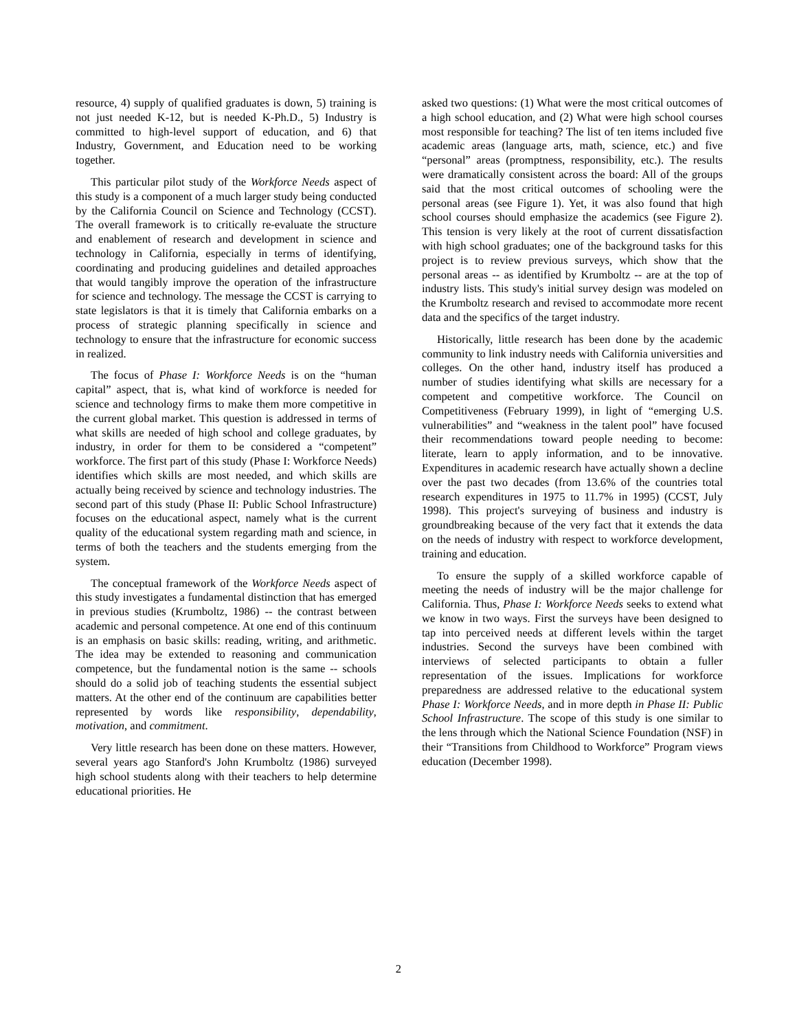resource, 4) supply of qualified graduates is down, 5) training is not just needed K-12, but is needed K-Ph.D., 5) Industry is committed to high-level support of education, and 6) that Industry, Government, and Education need to be working together.
This particular pilot study of the Workforce Needs aspect of this study is a component of a much larger study being conducted by the California Council on Science and Technology (CCST). The overall framework is to critically re-evaluate the structure and enablement of research and development in science and technology in California, especially in terms of identifying, coordinating and producing guidelines and detailed approaches that would tangibly improve the operation of the infrastructure for science and technology. The message the CCST is carrying to state legislators is that it is timely that California embarks on a process of strategic planning specifically in science and technology to ensure that the infrastructure for economic success in realized.
The focus of Phase I: Workforce Needs is on the “human capital” aspect, that is, what kind of workforce is needed for science and technology firms to make them more competitive in the current global market. This question is addressed in terms of what skills are needed of high school and college graduates, by industry, in order for them to be considered a “competent” workforce. The first part of this study (Phase I: Workforce Needs) identifies which skills are most needed, and which skills are actually being received by science and technology industries. The second part of this study (Phase II: Public School Infrastructure) focuses on the educational aspect, namely what is the current quality of the educational system regarding math and science, in terms of both the teachers and the students emerging from the system.
The conceptual framework of the Workforce Needs aspect of this study investigates a fundamental distinction that has emerged in previous studies (Krumboltz, 1986) -- the contrast between academic and personal competence. At one end of this continuum is an emphasis on basic skills: reading, writing, and arithmetic. The idea may be extended to reasoning and communication competence, but the fundamental notion is the same -- schools should do a solid job of teaching students the essential subject matters. At the other end of the continuum are capabilities better represented by words like responsibility, dependability, motivation, and commitment.
Very little research has been done on these matters. However, several years ago Stanford's John Krumboltz (1986) surveyed high school students along with their teachers to help determine educational priorities. He
asked two questions: (1) What were the most critical outcomes of a high school education, and (2) What were high school courses most responsible for teaching? The list of ten items included five academic areas (language arts, math, science, etc.) and five “personal” areas (promptness, responsibility, etc.). The results were dramatically consistent across the board: All of the groups said that the most critical outcomes of schooling were the personal areas (see Figure 1). Yet, it was also found that high school courses should emphasize the academics (see Figure 2). This tension is very likely at the root of current dissatisfaction with high school graduates; one of the background tasks for this project is to review previous surveys, which show that the personal areas -- as identified by Krumboltz -- are at the top of industry lists. This study's initial survey design was modeled on the Krumboltz research and revised to accommodate more recent data and the specifics of the target industry.
Historically, little research has been done by the academic community to link industry needs with California universities and colleges. On the other hand, industry itself has produced a number of studies identifying what skills are necessary for a competent and competitive workforce. The Council on Competitiveness (February 1999), in light of “emerging U.S. vulnerabilities” and “weakness in the talent pool” have focused their recommendations toward people needing to become: literate, learn to apply information, and to be innovative. Expenditures in academic research have actually shown a decline over the past two decades (from 13.6% of the countries total research expenditures in 1975 to 11.7% in 1995) (CCST, July 1998). This project's surveying of business and industry is groundbreaking because of the very fact that it extends the data on the needs of industry with respect to workforce development, training and education.
To ensure the supply of a skilled workforce capable of meeting the needs of industry will be the major challenge for California. Thus, Phase I: Workforce Needs seeks to extend what we know in two ways. First the surveys have been designed to tap into perceived needs at different levels within the target industries. Second the surveys have been combined with interviews of selected participants to obtain a fuller representation of the issues. Implications for workforce preparedness are addressed relative to the educational system Phase I: Workforce Needs, and in more depth in Phase II: Public School Infrastructure. The scope of this study is one similar to the lens through which the National Science Foundation (NSF) in their “Transitions from Childhood to Workforce” Program views education (December 1998).
2